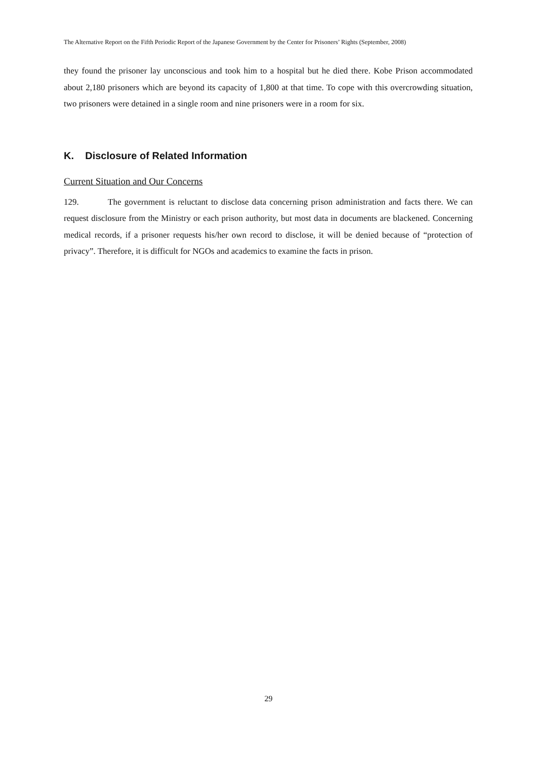The Alternative Report on the Fifth Periodic Report of the Japanese Government by the Center for Prisoners’ Rights (September, 2008)
they found the prisoner lay unconscious and took him to a hospital but he died there. Kobe Prison accommodated about 2,180 prisoners which are beyond its capacity of 1,800 at that time. To cope with this overcrowding situation, two prisoners were detained in a single room and nine prisoners were in a room for six.
K. Disclosure of Related Information
Current Situation and Our Concerns
129. The government is reluctant to disclose data concerning prison administration and facts there. We can request disclosure from the Ministry or each prison authority, but most data in documents are blackened. Concerning medical records, if a prisoner requests his/her own record to disclose, it will be denied because of “protection of privacy”. Therefore, it is difficult for NGOs and academics to examine the facts in prison.
29